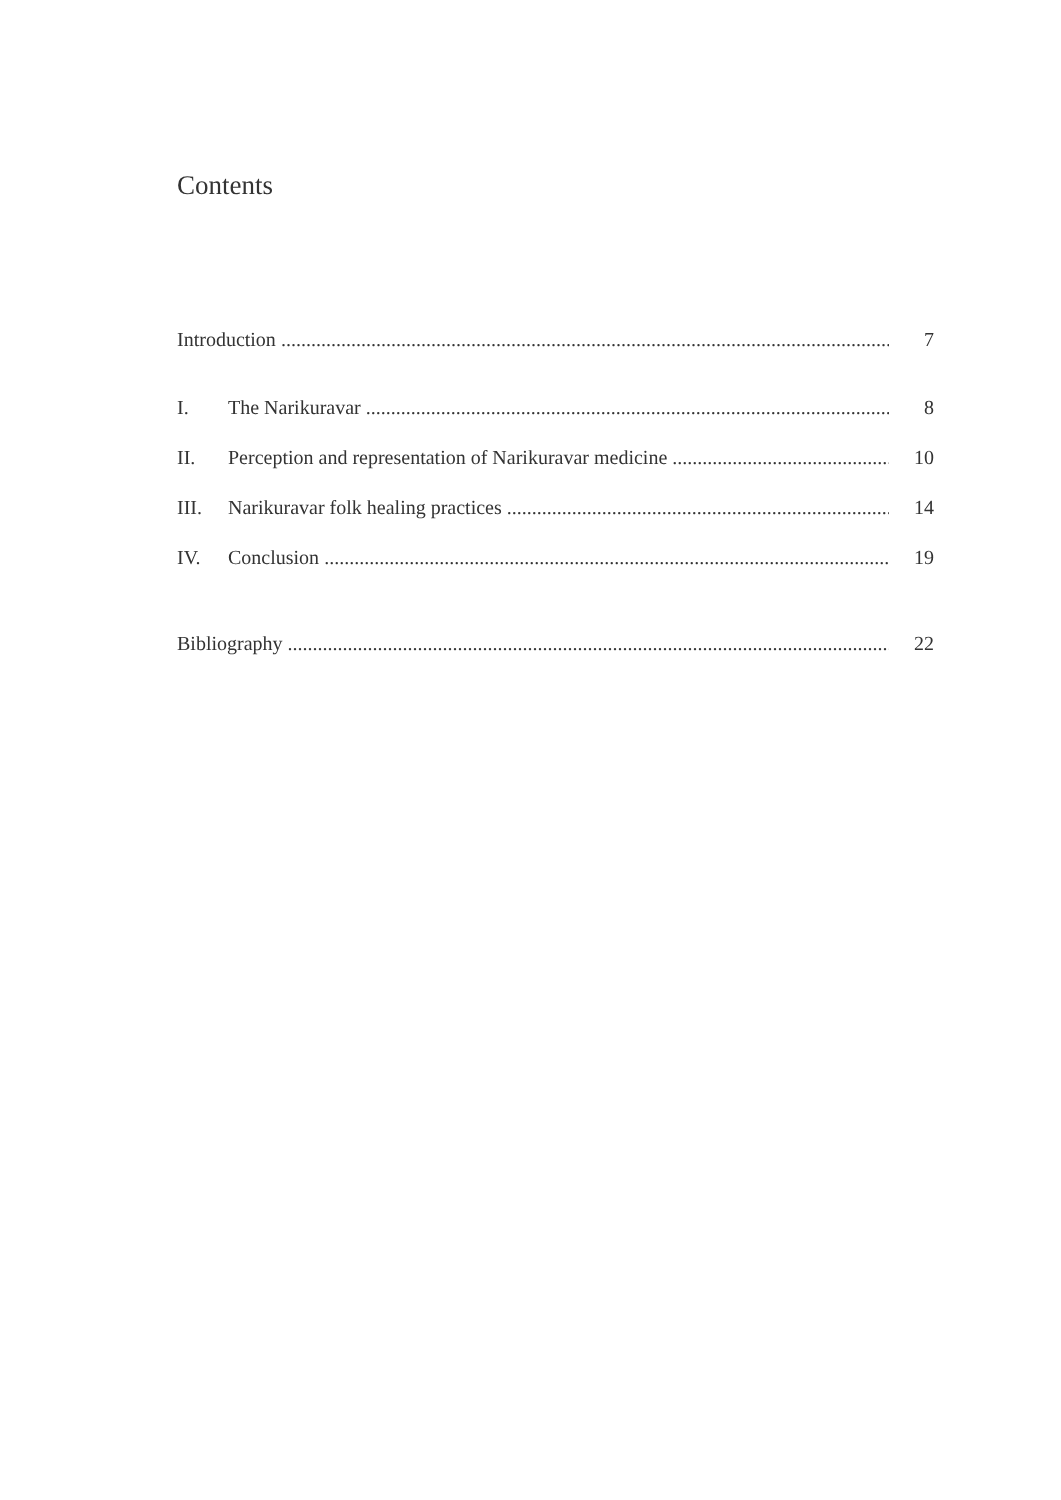Contents
Introduction 7
I. The Narikuravar 8
II. Perception and representation of Narikuravar medicine 10
III. Narikuravar folk healing practices 14
IV. Conclusion 19
Bibliography 22